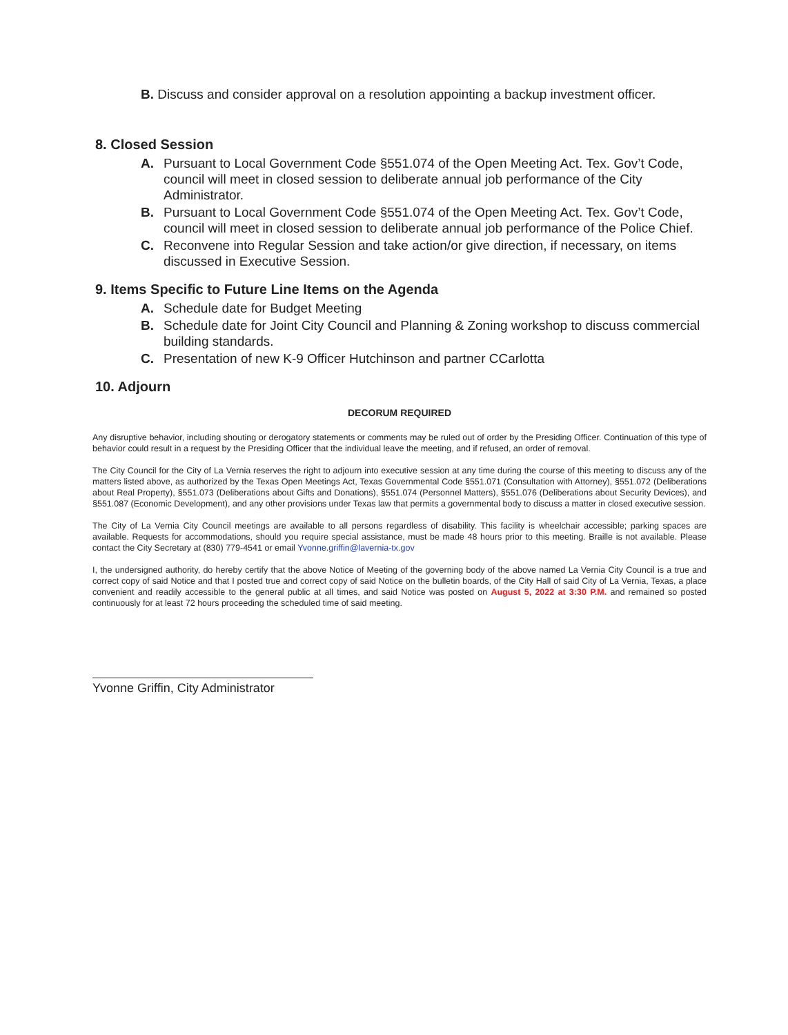B. Discuss and consider approval on a resolution appointing a backup investment officer.
8. Closed Session
A. Pursuant to Local Government Code §551.074 of the Open Meeting Act. Tex. Gov’t Code, council will meet in closed session to deliberate annual job performance of the City Administrator.
B. Pursuant to Local Government Code §551.074 of the Open Meeting Act. Tex. Gov’t Code, council will meet in closed session to deliberate annual job performance of the Police Chief.
C. Reconvene into Regular Session and take action/or give direction, if necessary, on items discussed in Executive Session.
9. Items Specific to Future Line Items on the Agenda
A. Schedule date for Budget Meeting
B. Schedule date for Joint City Council and Planning & Zoning workshop to discuss commercial building standards.
C. Presentation of new K-9 Officer Hutchinson and partner CCarlotta
10. Adjourn
DECORUM REQUIRED
Any disruptive behavior, including shouting or derogatory statements or comments may be ruled out of order by the Presiding Officer. Continuation of this type of behavior could result in a request by the Presiding Officer that the individual leave the meeting, and if refused, an order of removal.
The City Council for the City of La Vernia reserves the right to adjourn into executive session at any time during the course of this meeting to discuss any of the matters listed above, as authorized by the Texas Open Meetings Act, Texas Governmental Code §551.071 (Consultation with Attorney), §551.072 (Deliberations about Real Property), §551.073 (Deliberations about Gifts and Donations), §551.074 (Personnel Matters), §551.076 (Deliberations about Security Devices), and §551.087 (Economic Development), and any other provisions under Texas law that permits a governmental body to discuss a matter in closed executive session.
The City of La Vernia City Council meetings are available to all persons regardless of disability. This facility is wheelchair accessible; parking spaces are available. Requests for accommodations, should you require special assistance, must be made 48 hours prior to this meeting. Braille is not available. Please contact the City Secretary at (830) 779-4541 or email Yvonne.griffin@lavernia-tx.gov
I, the undersigned authority, do hereby certify that the above Notice of Meeting of the governing body of the above named La Vernia City Council is a true and correct copy of said Notice and that I posted true and correct copy of said Notice on the bulletin boards, of the City Hall of said City of La Vernia, Texas, a place convenient and readily accessible to the general public at all times, and said Notice was posted on August 5, 2022 at 3:30 P.M. and remained so posted continuously for at least 72 hours proceeding the scheduled time of said meeting.
Yvonne Griffin, City Administrator